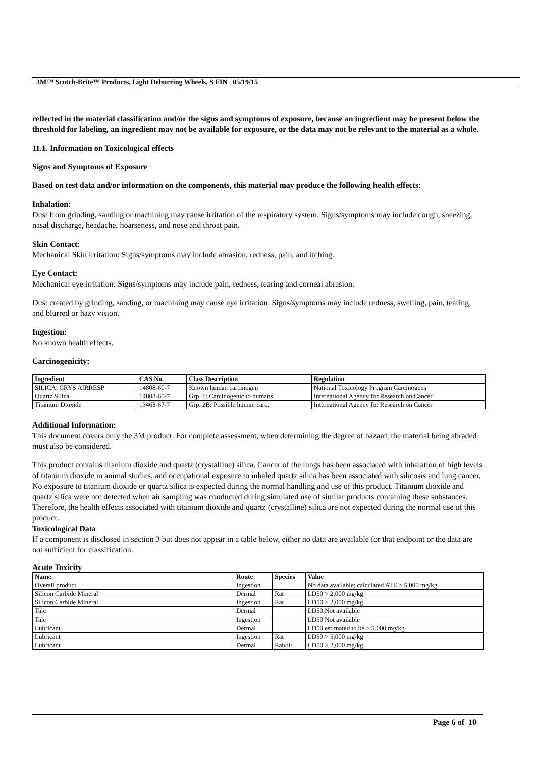3M™ Scotch-Brite™ Products, Light Deburring Wheels, S FIN 05/19/15
reflected in the material classification and/or the signs and symptoms of exposure, because an ingredient may be present below the threshold for labeling, an ingredient may not be available for exposure, or the data may not be relevant to the material as a whole.
11.1. Information on Toxicological effects
Signs and Symptoms of Exposure
Based on test data and/or information on the components, this material may produce the following health effects:
Inhalation:
Dust from grinding, sanding or machining may cause irritation of the respiratory system. Signs/symptoms may include cough, sneezing, nasal discharge, headache, hoarseness, and nose and throat pain.
Skin Contact:
Mechanical Skin irritation: Signs/symptoms may include abrasion, redness, pain, and itching.
Eye Contact:
Mechanical eye irritation: Signs/symptoms may include pain, redness, tearing and corneal abrasion.
Dust created by grinding, sanding, or machining may cause eye irritation. Signs/symptoms may include redness, swelling, pain, tearing, and blurred or hazy vision.
Ingestion:
No known health effects.
Carcinogenicity:
| Ingredient | CAS No. | Class Description | Regulation |
| --- | --- | --- | --- |
| SILICA, CRYS AIRRESP | 14808-60-7 | Known human carcinogen | National Toxicology Program Carcinogens |
| Quartz Silica | 14808-60-7 | Grp. 1: Carcinogenic to humans | International Agency for Research on Cancer |
| Titanium Dioxide | 13463-67-7 | Grp. 2B: Possible human carc. | International Agency for Research on Cancer |
Additional Information:
This document covers only the 3M product. For complete assessment, when determining the degree of hazard, the material being abraded must also be considered.
This product contains titanium dioxide and quartz (crystalline) silica. Cancer of the lungs has been associated with inhalation of high levels of titanium dioxide in animal studies, and occupational exposure to inhaled quartz silica has been associated with silicosis and lung cancer. No exposure to titanium dioxide or quartz silica is expected during the normal handling and use of this product. Titanium dioxide and quartz silica were not detected when air sampling was conducted during simulated use of similar products containing these substances. Therefore, the health effects associated with titanium dioxide and quartz (crystalline) silica are not expected during the normal use of this product.
Toxicological Data
If a component is disclosed in section 3 but does not appear in a table below, either no data are available for that endpoint or the data are not sufficient for classification.
Acute Toxicity
| Name | Route | Species | Value |
| --- | --- | --- | --- |
| Overall product | Ingestion | | No data available; calculated ATE > 5,000 mg/kg |
| Silicon Carbide Mineral | Dermal | Rat | LD50 > 2,000 mg/kg |
| Silicon Carbide Mineral | Ingestion | Rat | LD50 > 2,000 mg/kg |
| Talc | Dermal | | LD50 Not available |
| Talc | Ingestion | | LD50 Not available |
| Lubricant | Dermal | | LD50 estimated to be > 5,000 mg/kg |
| Lubricant | Ingestion | Rat | LD50 > 5,000 mg/kg |
| Lubricant | Dermal | Rabbit | LD50 > 2,000 mg/kg |
Page 6 of 10